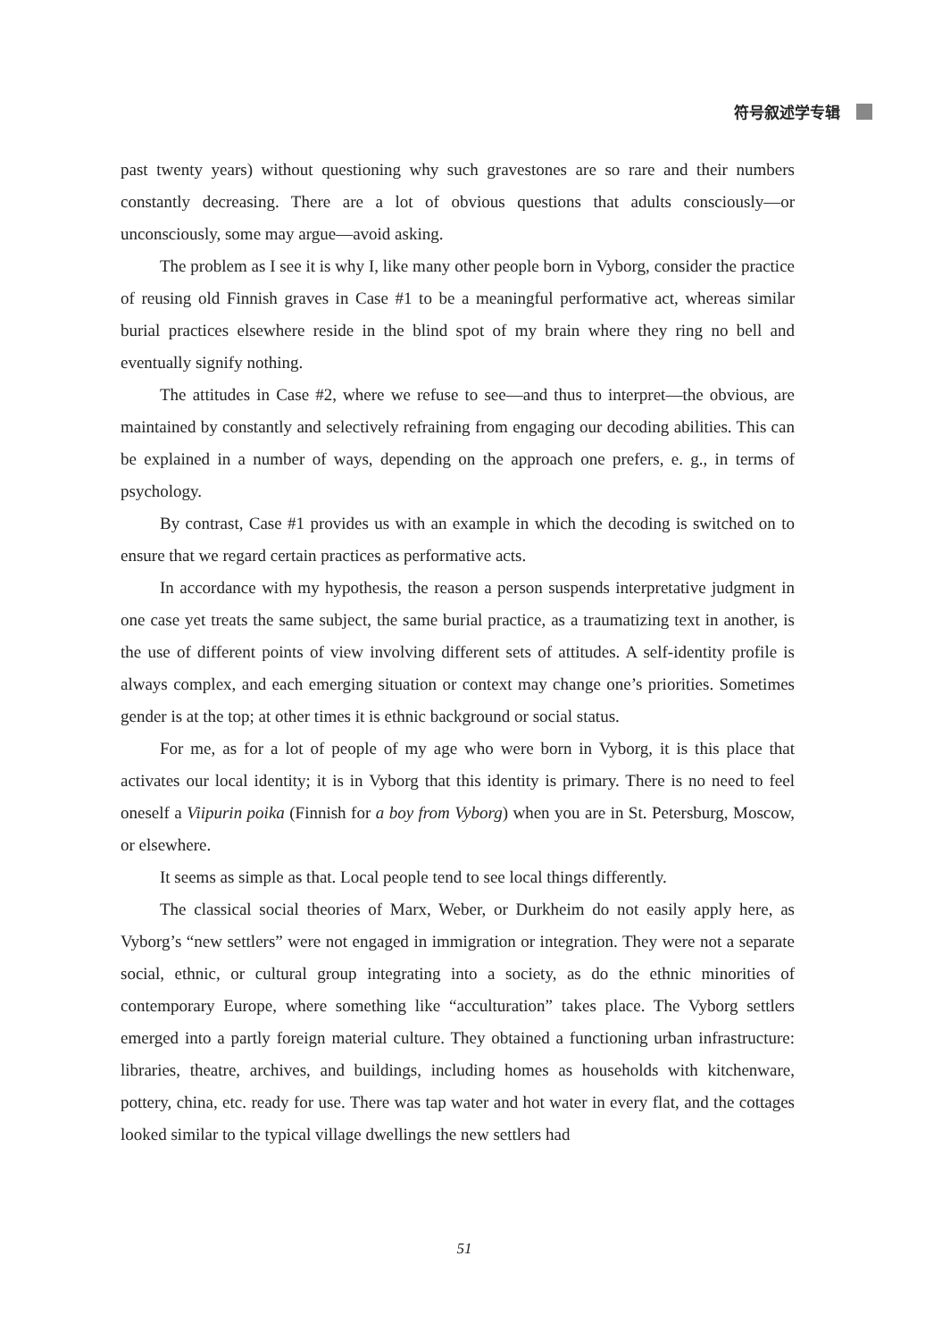符号叙述学专辑
past twenty years) without questioning why such gravestones are so rare and their numbers constantly decreasing. There are a lot of obvious questions that adults consciously—or unconsciously, some may argue—avoid asking.
The problem as I see it is why I, like many other people born in Vyborg, consider the practice of reusing old Finnish graves in Case #1 to be a meaningful performative act, whereas similar burial practices elsewhere reside in the blind spot of my brain where they ring no bell and eventually signify nothing.
The attitudes in Case #2, where we refuse to see—and thus to interpret—the obvious, are maintained by constantly and selectively refraining from engaging our decoding abilities. This can be explained in a number of ways, depending on the approach one prefers, e. g., in terms of psychology.
By contrast, Case #1 provides us with an example in which the decoding is switched on to ensure that we regard certain practices as performative acts.
In accordance with my hypothesis, the reason a person suspends interpretative judgment in one case yet treats the same subject, the same burial practice, as a traumatizing text in another, is the use of different points of view involving different sets of attitudes. A self-identity profile is always complex, and each emerging situation or context may change one’s priorities. Sometimes gender is at the top; at other times it is ethnic background or social status.
For me, as for a lot of people of my age who were born in Vyborg, it is this place that activates our local identity; it is in Vyborg that this identity is primary. There is no need to feel oneself a Viipurin poika (Finnish for a boy from Vyborg) when you are in St. Petersburg, Moscow, or elsewhere.
It seems as simple as that. Local people tend to see local things differently.
The classical social theories of Marx, Weber, or Durkheim do not easily apply here, as Vyborg’s “new settlers” were not engaged in immigration or integration. They were not a separate social, ethnic, or cultural group integrating into a society, as do the ethnic minorities of contemporary Europe, where something like “acculturation” takes place. The Vyborg settlers emerged into a partly foreign material culture. They obtained a functioning urban infrastructure: libraries, theatre, archives, and buildings, including homes as households with kitchenware, pottery, china, etc. ready for use. There was tap water and hot water in every flat, and the cottages looked similar to the typical village dwellings the new settlers had
51